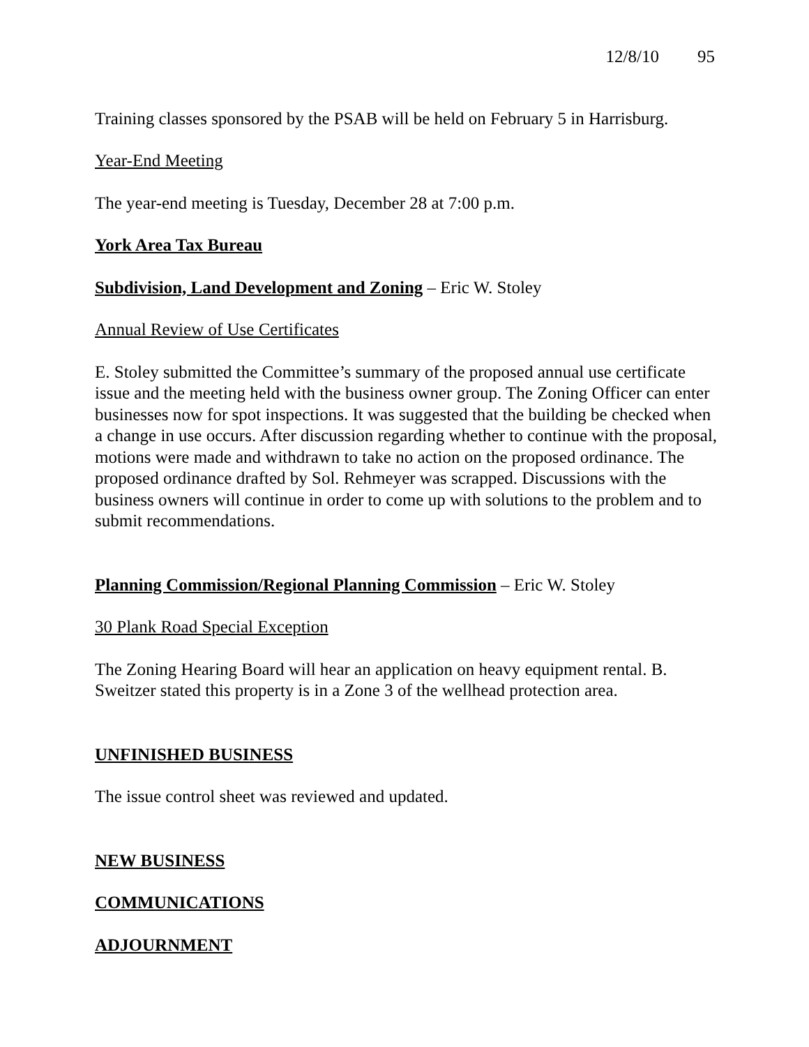12/8/10 95
Training classes sponsored by the PSAB will be held on February 5 in Harrisburg.
Year-End Meeting
The year-end meeting is Tuesday, December 28 at 7:00 p.m.
York Area Tax Bureau
Subdivision, Land Development and Zoning – Eric W. Stoley
Annual Review of Use Certificates
E. Stoley submitted the Committee’s summary of the proposed annual use certificate issue and the meeting held with the business owner group. The Zoning Officer can enter businesses now for spot inspections. It was suggested that the building be checked when a change in use occurs. After discussion regarding whether to continue with the proposal, motions were made and withdrawn to take no action on the proposed ordinance. The proposed ordinance drafted by Sol. Rehmeyer was scrapped. Discussions with the business owners will continue in order to come up with solutions to the problem and to submit recommendations.
Planning Commission/Regional Planning Commission – Eric W. Stoley
30 Plank Road Special Exception
The Zoning Hearing Board will hear an application on heavy equipment rental. B. Sweitzer stated this property is in a Zone 3 of the wellhead protection area.
UNFINISHED BUSINESS
The issue control sheet was reviewed and updated.
NEW BUSINESS
COMMUNICATIONS
ADJOURNMENT